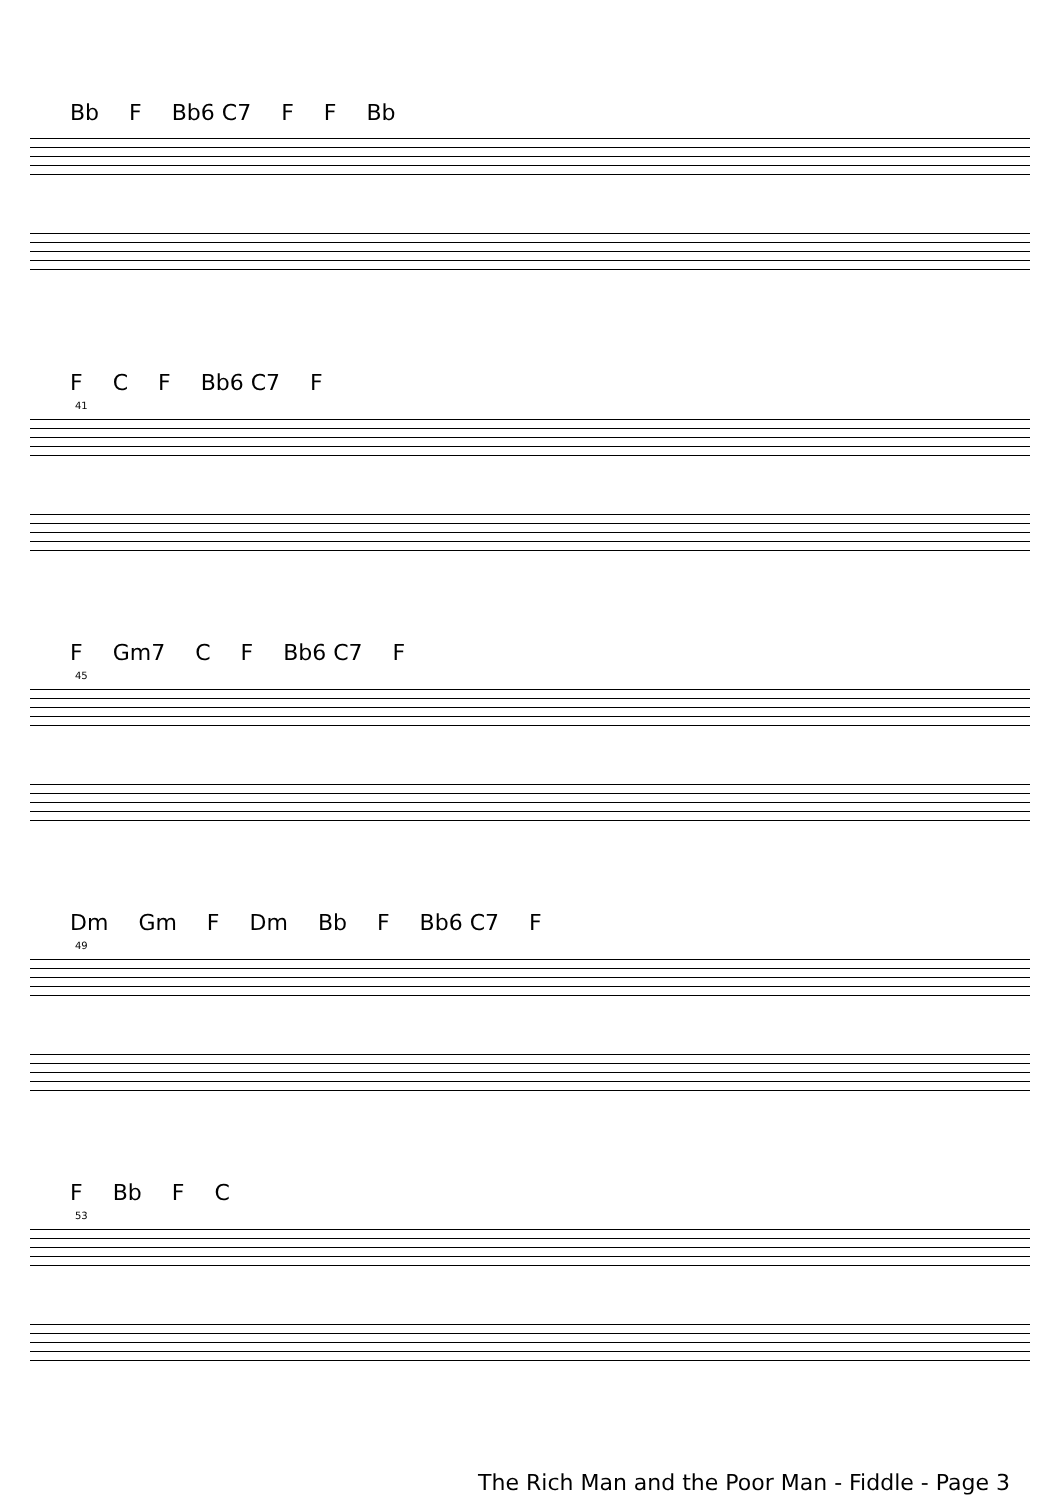Bb F Bb6 C7 F F Bb
F C F Bb6 C7 F
41
F Gm7 C F Bb6 C7 F
45
Dm Gm F Dm Bb F Bb6 C7 F
49
F Bb F C
53
The Rich Man and the Poor Man - Fiddle - Page 3